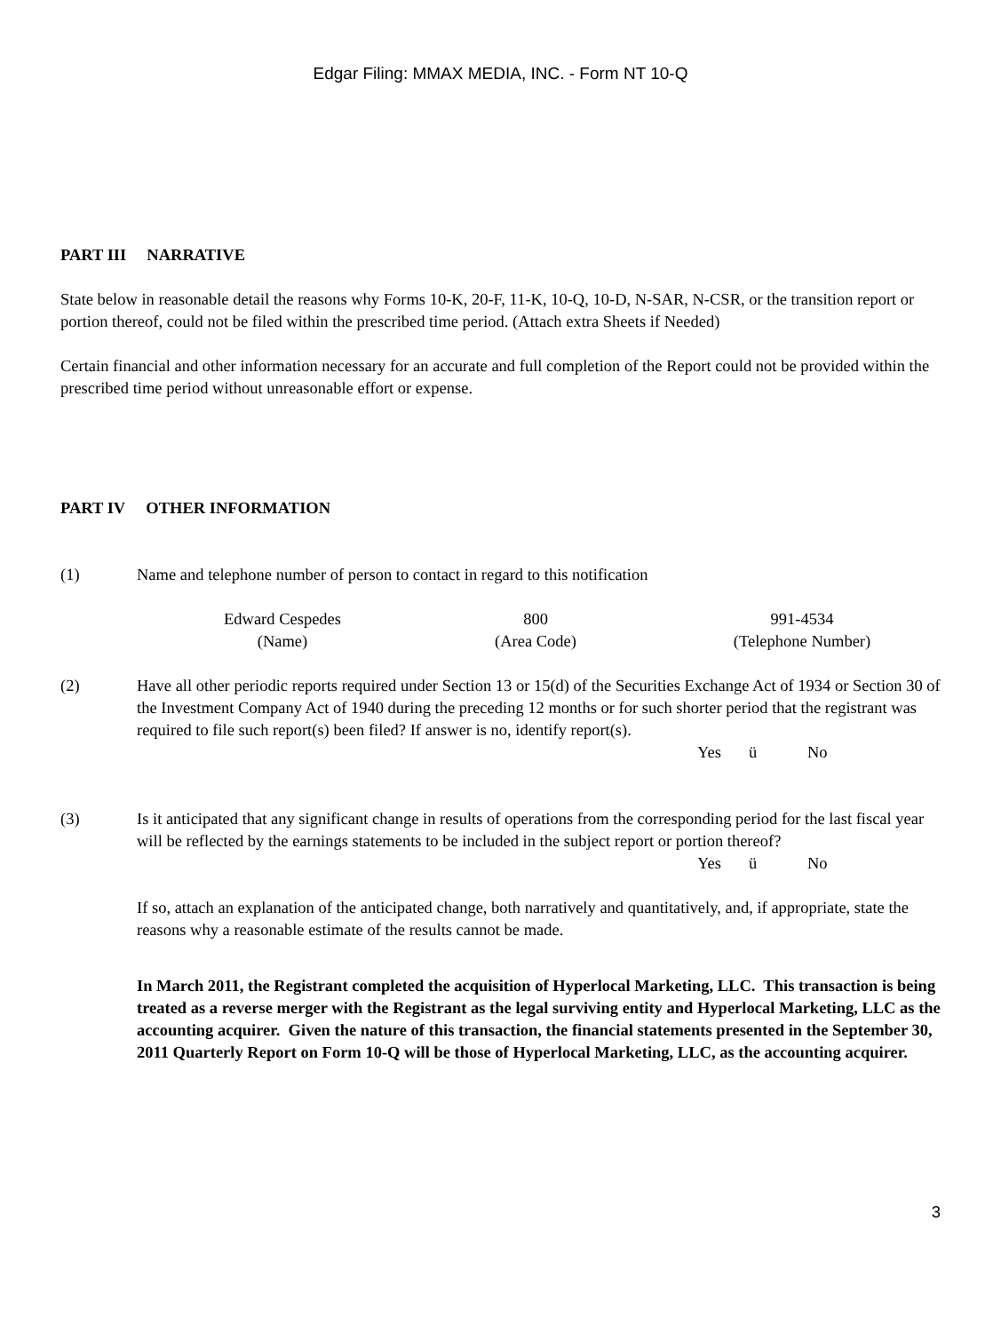Edgar Filing: MMAX MEDIA, INC. - Form NT 10-Q
PART III NARRATIVE
State below in reasonable detail the reasons why Forms 10-K, 20-F, 11-K, 10-Q, 10-D, N-SAR, N-CSR, or the transition report or portion thereof, could not be filed within the prescribed time period. (Attach extra Sheets if Needed)
Certain financial and other information necessary for an accurate and full completion of the Report could not be provided within the prescribed time period without unreasonable effort or expense.
PART IV OTHER INFORMATION
(1) Name and telephone number of person to contact in regard to this notification
| Edward Cespedes | 800 | 991-4534 |
| (Name) | (Area Code) | (Telephone Number) |
(2) Have all other periodic reports required under Section 13 or 15(d) of the Securities Exchange Act of 1934 or Section 30 of the Investment Company Act of 1940 during the preceding 12 months or for such shorter period that the registrant was required to file such report(s) been filed? If answer is no, identify report(s).
Yes ü No
(3) Is it anticipated that any significant change in results of operations from the corresponding period for the last fiscal year will be reflected by the earnings statements to be included in the subject report or portion thereof?
Yes ü No
If so, attach an explanation of the anticipated change, both narratively and quantitatively, and, if appropriate, state the reasons why a reasonable estimate of the results cannot be made.
In March 2011, the Registrant completed the acquisition of Hyperlocal Marketing, LLC. This transaction is being treated as a reverse merger with the Registrant as the legal surviving entity and Hyperlocal Marketing, LLC as the accounting acquirer. Given the nature of this transaction, the financial statements presented in the September 30, 2011 Quarterly Report on Form 10-Q will be those of Hyperlocal Marketing, LLC, as the accounting acquirer.
3